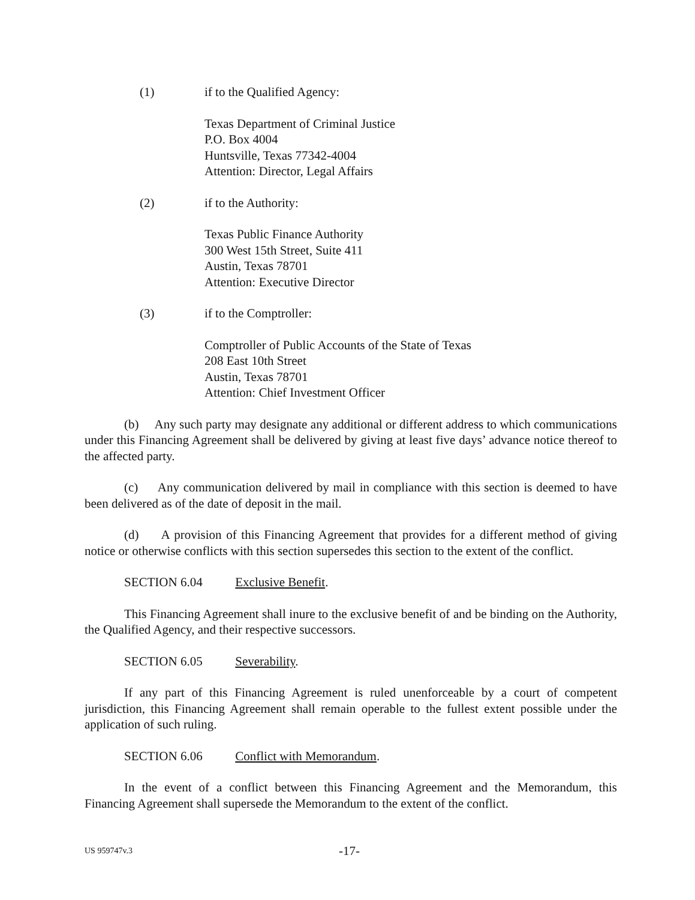(1) if to the Qualified Agency:
Texas Department of Criminal Justice
P.O. Box 4004
Huntsville, Texas 77342-4004
Attention: Director, Legal Affairs
(2) if to the Authority:
Texas Public Finance Authority
300 West 15th Street, Suite 411
Austin, Texas 78701
Attention: Executive Director
(3) if to the Comptroller:
Comptroller of Public Accounts of the State of Texas
208 East 10th Street
Austin, Texas 78701
Attention: Chief Investment Officer
(b) Any such party may designate any additional or different address to which communications under this Financing Agreement shall be delivered by giving at least five days’ advance notice thereof to the affected party.
(c) Any communication delivered by mail in compliance with this section is deemed to have been delivered as of the date of deposit in the mail.
(d) A provision of this Financing Agreement that provides for a different method of giving notice or otherwise conflicts with this section supersedes this section to the extent of the conflict.
SECTION 6.04 Exclusive Benefit.
This Financing Agreement shall inure to the exclusive benefit of and be binding on the Authority, the Qualified Agency, and their respective successors.
SECTION 6.05 Severability.
If any part of this Financing Agreement is ruled unenforceable by a court of competent jurisdiction, this Financing Agreement shall remain operable to the fullest extent possible under the application of such ruling.
SECTION 6.06 Conflict with Memorandum.
In the event of a conflict between this Financing Agreement and the Memorandum, this Financing Agreement shall supersede the Memorandum to the extent of the conflict.
US 959747v.3 -17-